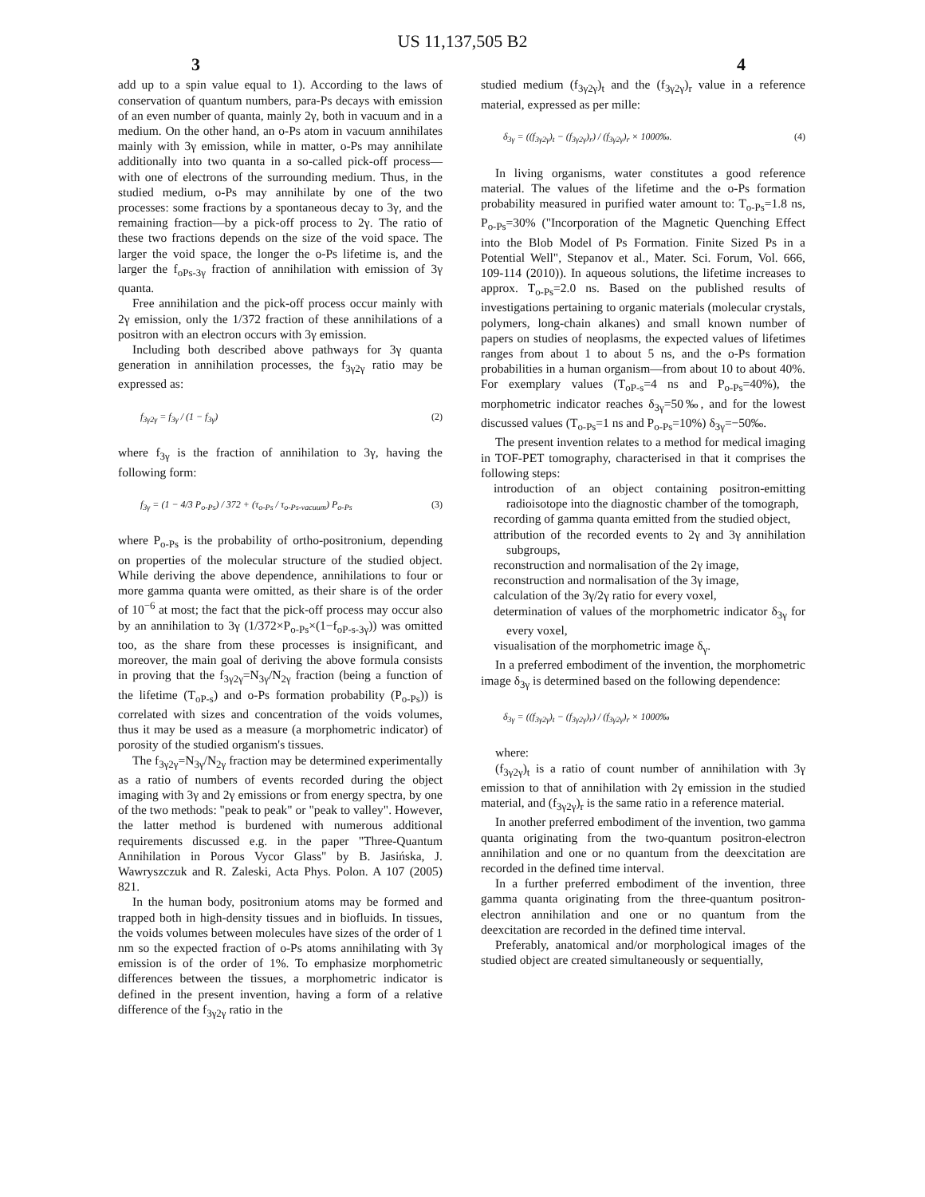US 11,137,505 B2
3 4
add up to a spin value equal to 1). According to the laws of conservation of quantum numbers, para-Ps decays with emission of an even number of quanta, mainly 2γ, both in vacuum and in a medium. On the other hand, an o-Ps atom in vacuum annihilates mainly with 3γ emission, while in matter, o-Ps may annihilate additionally into two quanta in a so-called pick-off process—with one of electrons of the surrounding medium. Thus, in the studied medium, o-Ps may annihilate by one of the two processes: some fractions by a spontaneous decay to 3γ, and the remaining fraction—by a pick-off process to 2γ. The ratio of these two fractions depends on the size of the void space. The larger the void space, the longer the o-Ps lifetime is, and the larger the f<sub>oPs-3γ</sub> fraction of annihilation with emission of 3γ quanta.
Free annihilation and the pick-off process occur mainly with 2γ emission, only the 1/372 fraction of these annihilations of a positron with an electron occurs with 3γ emission.
Including both described above pathways for 3γ quanta generation in annihilation processes, the f<sub>3γ2γ</sub> ratio may be expressed as:
f<sub>3γ2γ</sub> = f<sub>3γ</sub> / (1 − f<sub>3γ</sub>) (2)
where f<sub>3γ</sub> is the fraction of annihilation to 3γ, having the following form:
f<sub>3γ</sub> = (1 − 4/3 P<sub>o-Ps</sub>) / 372 + (τ<sub>o-Ps</sub> / τ<sub>o-Ps-vacuum</sub>) P<sub>o-Ps</sub> (3)
where P<sub>o-Ps</sub> is the probability of ortho-positronium, depending on properties of the molecular structure of the studied object. While deriving the above dependence, annihilations to four or more gamma quanta were omitted, as their share is of the order of 10<sup>−6</sup> at most; the fact that the pick-off process may occur also by an annihilation to 3γ (1/372×P<sub>o-Ps</sub>×(1−f<sub>oP-s-3γ</sub>)) was omitted too, as the share from these processes is insignificant, and moreover, the main goal of deriving the above formula consists in proving that the f<sub>3γ2γ</sub>=N<sub>3γ</sub>/N<sub>2γ</sub> fraction (being a function of the lifetime (T<sub>oP-s</sub>) and o-Ps formation probability (P<sub>o-Ps</sub>)) is correlated with sizes and concentration of the voids volumes, thus it may be used as a measure (a morphometric indicator) of porosity of the studied organism's tissues.
The f<sub>3γ2γ</sub>=N<sub>3γ</sub>/N<sub>2γ</sub> fraction may be determined experimentally as a ratio of numbers of events recorded during the object imaging with 3γ and 2γ emissions or from energy spectra, by one of the two methods: "peak to peak" or "peak to valley". However, the latter method is burdened with numerous additional requirements discussed e.g. in the paper "Three-Quantum Annihilation in Porous Vycor Glass" by B. Jasińska, J. Wawryszczuk and R. Zaleski, Acta Phys. Polon. A 107 (2005) 821.
In the human body, positronium atoms may be formed and trapped both in high-density tissues and in biofluids. In tissues, the voids volumes between molecules have sizes of the order of 1 nm so the expected fraction of o-Ps atoms annihilating with 3γ emission is of the order of 1%. To emphasize morphometric differences between the tissues, a morphometric indicator is defined in the present invention, having a form of a relative difference of the f<sub>3γ2γ</sub> ratio in the
studied medium (f<sub>3γ2γ</sub>)<sub>t</sub> and the (f<sub>3γ2γ</sub>)<sub>r</sub> value in a reference material, expressed as per mille:
δ<sub>3γ</sub> = ((f<sub>3γ2γ</sub>)<sub>t</sub> − (f<sub>3γ2γ</sub>)<sub>r</sub>) / (f<sub>3γ2γ</sub>)<sub>r</sub> × 1000‰. (4)
In living organisms, water constitutes a good reference material. The values of the lifetime and the o-Ps formation probability measured in purified water amount to: T<sub>o-Ps</sub>=1.8 ns, P<sub>o-Ps</sub>=30% ("Incorporation of the Magnetic Quenching Effect into the Blob Model of Ps Formation. Finite Sized Ps in a Potential Well", Stepanov et al., Mater. Sci. Forum, Vol. 666, 109-114 (2010)). In aqueous solutions, the lifetime increases to approx. T<sub>o-Ps</sub>=2.0 ns. Based on the published results of investigations pertaining to organic materials (molecular crystals, polymers, long-chain alkanes) and small known number of papers on studies of neoplasms, the expected values of lifetimes ranges from about 1 to about 5 ns, and the o-Ps formation probabilities in a human organism—from about 10 to about 40%. For exemplary values (T<sub>oP-s</sub>=4 ns and P<sub>o-Ps</sub>=40%), the morphometric indicator reaches δ<sub>3γ</sub>=50‰, and for the lowest discussed values (T<sub>o-Ps</sub>=1 ns and P<sub>o-Ps</sub>=10%) δ<sub>3γ</sub>=−50‰.
The present invention relates to a method for medical imaging in TOF-PET tomography, characterised in that it comprises the following steps:
introduction of an object containing positron-emitting radioisotope into the diagnostic chamber of the tomograph,
recording of gamma quanta emitted from the studied object,
attribution of the recorded events to 2γ and 3γ annihilation subgroups,
reconstruction and normalisation of the 2γ image,
reconstruction and normalisation of the 3γ image,
calculation of the 3γ/2γ ratio for every voxel,
determination of values of the morphometric indicator δ<sub>3γ</sub> for every voxel,
visualisation of the morphometric image δ<sub>γ</sub>.
In a preferred embodiment of the invention, the morphometric image δ<sub>3γ</sub> is determined based on the following dependence:
δ<sub>3γ</sub> = ((f<sub>3γ2γ</sub>)<sub>t</sub> − (f<sub>3γ2γ</sub>)<sub>r</sub>) / (f<sub>3γ2γ</sub>)<sub>r</sub> × 1000‰
where:
(f<sub>3γ2γ</sub>)<sub>t</sub> is a ratio of count number of annihilation with 3γ emission to that of annihilation with 2γ emission in the studied material, and (f<sub>3γ2γ</sub>)<sub>r</sub> is the same ratio in a reference material.
In another preferred embodiment of the invention, two gamma quanta originating from the two-quantum positron-electron annihilation and one or no quantum from the deexcitation are recorded in the defined time interval.
In a further preferred embodiment of the invention, three gamma quanta originating from the three-quantum positron-electron annihilation and one or no quantum from the deexcitation are recorded in the defined time interval.
Preferably, anatomical and/or morphological images of the studied object are created simultaneously or sequentially,